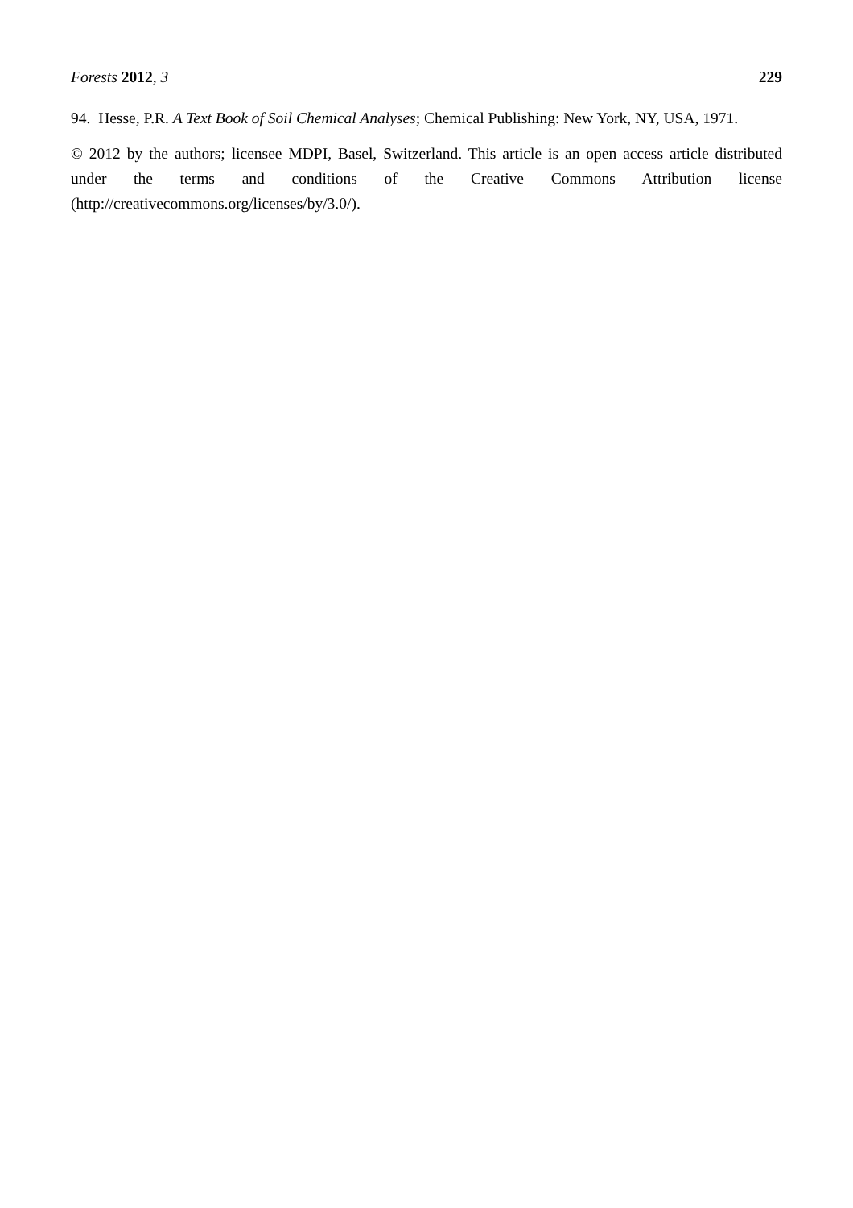Forests 2012, 3 229
94. Hesse, P.R. A Text Book of Soil Chemical Analyses; Chemical Publishing: New York, NY, USA, 1971.
© 2012 by the authors; licensee MDPI, Basel, Switzerland. This article is an open access article distributed under the terms and conditions of the Creative Commons Attribution license (http://creativecommons.org/licenses/by/3.0/).